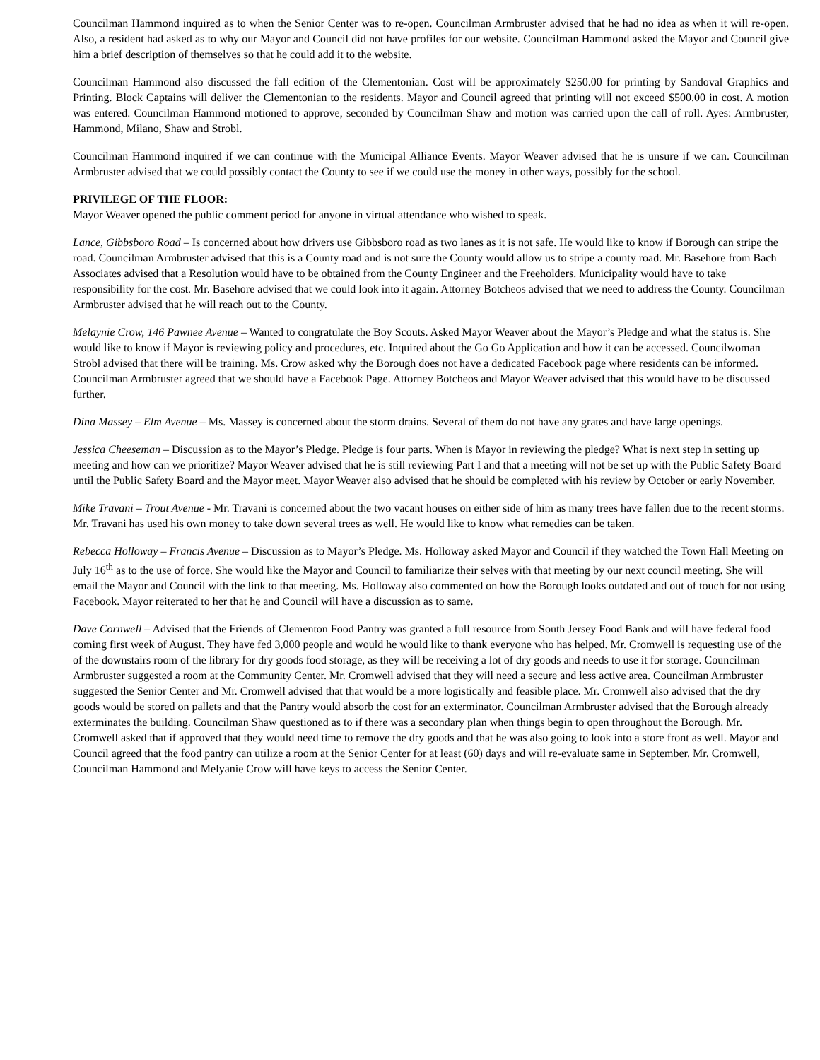Councilman Hammond inquired as to when the Senior Center was to re-open. Councilman Armbruster advised that he had no idea as when it will re-open. Also, a resident had asked as to why our Mayor and Council did not have profiles for our website. Councilman Hammond asked the Mayor and Council give him a brief description of themselves so that he could add it to the website.
Councilman Hammond also discussed the fall edition of the Clementonian. Cost will be approximately $250.00 for printing by Sandoval Graphics and Printing. Block Captains will deliver the Clementonian to the residents. Mayor and Council agreed that printing will not exceed $500.00 in cost. A motion was entered. Councilman Hammond motioned to approve, seconded by Councilman Shaw and motion was carried upon the call of roll. Ayes: Armbruster, Hammond, Milano, Shaw and Strobl.
Councilman Hammond inquired if we can continue with the Municipal Alliance Events. Mayor Weaver advised that he is unsure if we can. Councilman Armbruster advised that we could possibly contact the County to see if we could use the money in other ways, possibly for the school.
PRIVILEGE OF THE FLOOR:
Mayor Weaver opened the public comment period for anyone in virtual attendance who wished to speak.
Lance, Gibbsboro Road – Is concerned about how drivers use Gibbsboro road as two lanes as it is not safe. He would like to know if Borough can stripe the road. Councilman Armbruster advised that this is a County road and is not sure the County would allow us to stripe a county road. Mr. Basehore from Bach Associates advised that a Resolution would have to be obtained from the County Engineer and the Freeholders. Municipality would have to take responsibility for the cost. Mr. Basehore advised that we could look into it again. Attorney Botcheos advised that we need to address the County. Councilman Armbruster advised that he will reach out to the County.
Melaynie Crow, 146 Pawnee Avenue – Wanted to congratulate the Boy Scouts. Asked Mayor Weaver about the Mayor’s Pledge and what the status is. She would like to know if Mayor is reviewing policy and procedures, etc. Inquired about the Go Go Application and how it can be accessed. Councilwoman Strobl advised that there will be training. Ms. Crow asked why the Borough does not have a dedicated Facebook page where residents can be informed. Councilman Armbruster agreed that we should have a Facebook Page. Attorney Botcheos and Mayor Weaver advised that this would have to be discussed further.
Dina Massey – Elm Avenue – Ms. Massey is concerned about the storm drains. Several of them do not have any grates and have large openings.
Jessica Cheeseman – Discussion as to the Mayor’s Pledge. Pledge is four parts. When is Mayor in reviewing the pledge? What is next step in setting up meeting and how can we prioritize? Mayor Weaver advised that he is still reviewing Part I and that a meeting will not be set up with the Public Safety Board until the Public Safety Board and the Mayor meet. Mayor Weaver also advised that he should be completed with his review by October or early November.
Mike Travani – Trout Avenue - Mr. Travani is concerned about the two vacant houses on either side of him as many trees have fallen due to the recent storms. Mr. Travani has used his own money to take down several trees as well. He would like to know what remedies can be taken.
Rebecca Holloway – Francis Avenue – Discussion as to Mayor’s Pledge. Ms. Holloway asked Mayor and Council if they watched the Town Hall Meeting on July 16<sup>th</sup> as to the use of force. She would like the Mayor and Council to familiarize their selves with that meeting by our next council meeting. She will email the Mayor and Council with the link to that meeting. Ms. Holloway also commented on how the Borough looks outdated and out of touch for not using Facebook. Mayor reiterated to her that he and Council will have a discussion as to same.
Dave Cornwell – Advised that the Friends of Clementon Food Pantry was granted a full resource from South Jersey Food Bank and will have federal food coming first week of August. They have fed 3,000 people and would he would like to thank everyone who has helped. Mr. Cromwell is requesting use of the of the downstairs room of the library for dry goods food storage, as they will be receiving a lot of dry goods and needs to use it for storage. Councilman Armbruster suggested a room at the Community Center. Mr. Cromwell advised that they will need a secure and less active area. Councilman Armbruster suggested the Senior Center and Mr. Cromwell advised that that would be a more logistically and feasible place. Mr. Cromwell also advised that the dry goods would be stored on pallets and that the Pantry would absorb the cost for an exterminator. Councilman Armbruster advised that the Borough already exterminates the building. Councilman Shaw questioned as to if there was a secondary plan when things begin to open throughout the Borough. Mr. Cromwell asked that if approved that they would need time to remove the dry goods and that he was also going to look into a store front as well. Mayor and Council agreed that the food pantry can utilize a room at the Senior Center for at least (60) days and will re-evaluate same in September. Mr. Cromwell, Councilman Hammond and Melyanie Crow will have keys to access the Senior Center.